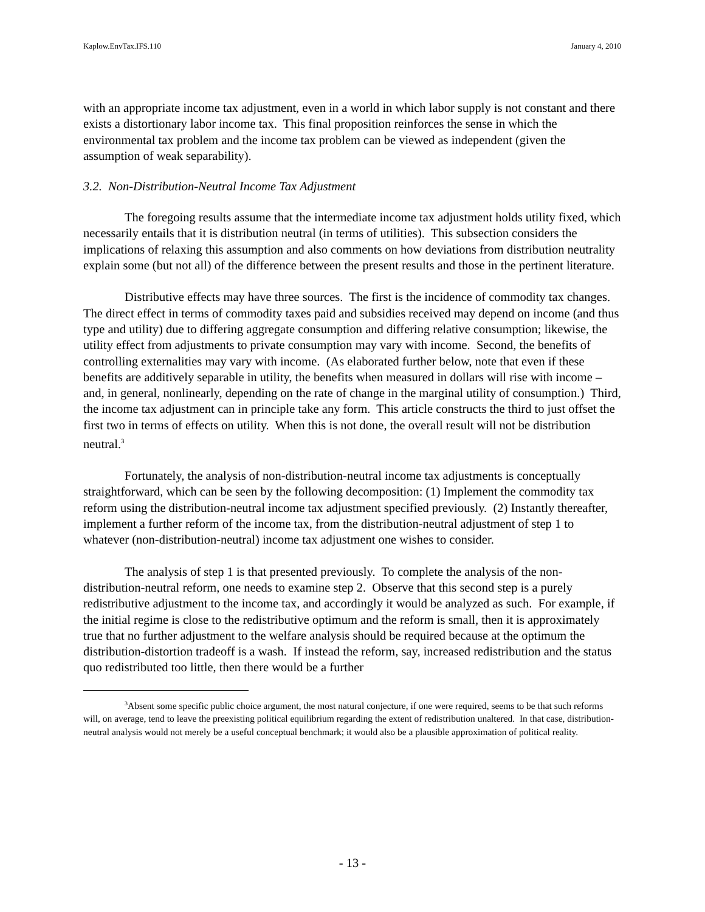Kaplow.EnvTax.IFS.110 January 4, 2010
with an appropriate income tax adjustment, even in a world in which labor supply is not constant and there exists a distortionary labor income tax. This final proposition reinforces the sense in which the environmental tax problem and the income tax problem can be viewed as independent (given the assumption of weak separability).
3.2. Non-Distribution-Neutral Income Tax Adjustment
The foregoing results assume that the intermediate income tax adjustment holds utility fixed, which necessarily entails that it is distribution neutral (in terms of utilities). This subsection considers the implications of relaxing this assumption and also comments on how deviations from distribution neutrality explain some (but not all) of the difference between the present results and those in the pertinent literature.
Distributive effects may have three sources. The first is the incidence of commodity tax changes. The direct effect in terms of commodity taxes paid and subsidies received may depend on income (and thus type and utility) due to differing aggregate consumption and differing relative consumption; likewise, the utility effect from adjustments to private consumption may vary with income. Second, the benefits of controlling externalities may vary with income. (As elaborated further below, note that even if these benefits are additively separable in utility, the benefits when measured in dollars will rise with income – and, in general, nonlinearly, depending on the rate of change in the marginal utility of consumption.) Third, the income tax adjustment can in principle take any form. This article constructs the third to just offset the first two in terms of effects on utility. When this is not done, the overall result will not be distribution neutral.<sup>3</sup>
Fortunately, the analysis of non-distribution-neutral income tax adjustments is conceptually straightforward, which can be seen by the following decomposition: (1) Implement the commodity tax reform using the distribution-neutral income tax adjustment specified previously. (2) Instantly thereafter, implement a further reform of the income tax, from the distribution-neutral adjustment of step 1 to whatever (non-distribution-neutral) income tax adjustment one wishes to consider.
The analysis of step 1 is that presented previously. To complete the analysis of the non-distribution-neutral reform, one needs to examine step 2. Observe that this second step is a purely redistributive adjustment to the income tax, and accordingly it would be analyzed as such. For example, if the initial regime is close to the redistributive optimum and the reform is small, then it is approximately true that no further adjustment to the welfare analysis should be required because at the optimum the distribution-distortion tradeoff is a wash. If instead the reform, say, increased redistribution and the status quo redistributed too little, then there would be a further
<sup>3</sup> Absent some specific public choice argument, the most natural conjecture, if one were required, seems to be that such reforms will, on average, tend to leave the preexisting political equilibrium regarding the extent of redistribution unaltered. In that case, distribution-neutral analysis would not merely be a useful conceptual benchmark; it would also be a plausible approximation of political reality.
- 13 -